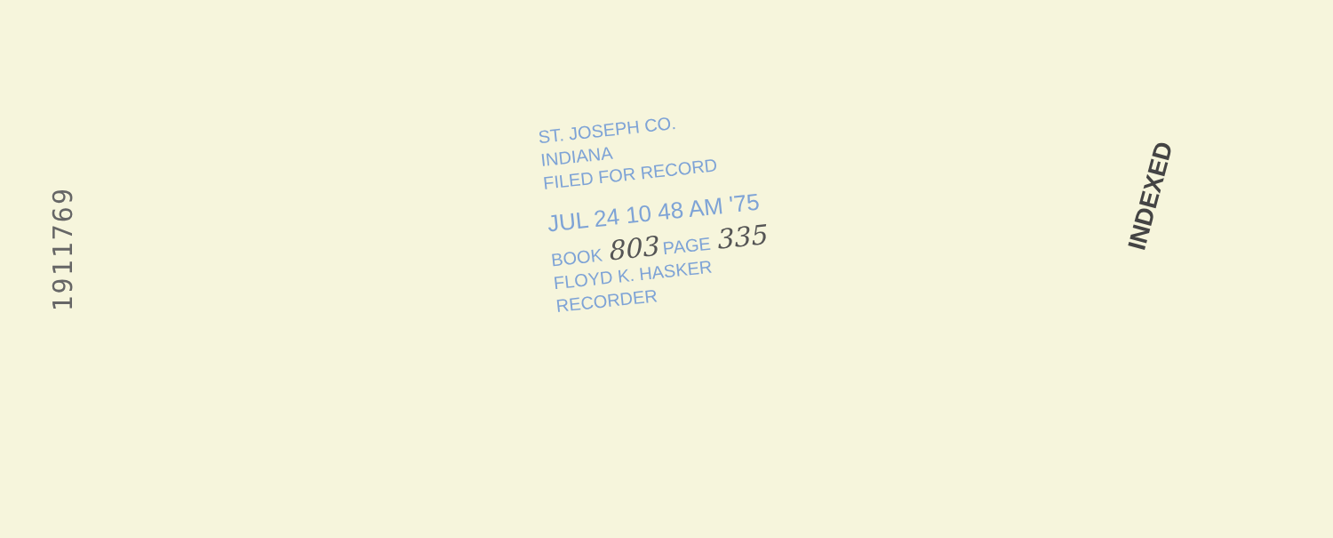1911769
ST. JOSEPH CO.
INDIANA
FILED FOR RECORD
JUL 24 10 48 AM '75
BOOK 803 PAGE 335
FLOYD K. HASKER
RECORDER
INDEXED